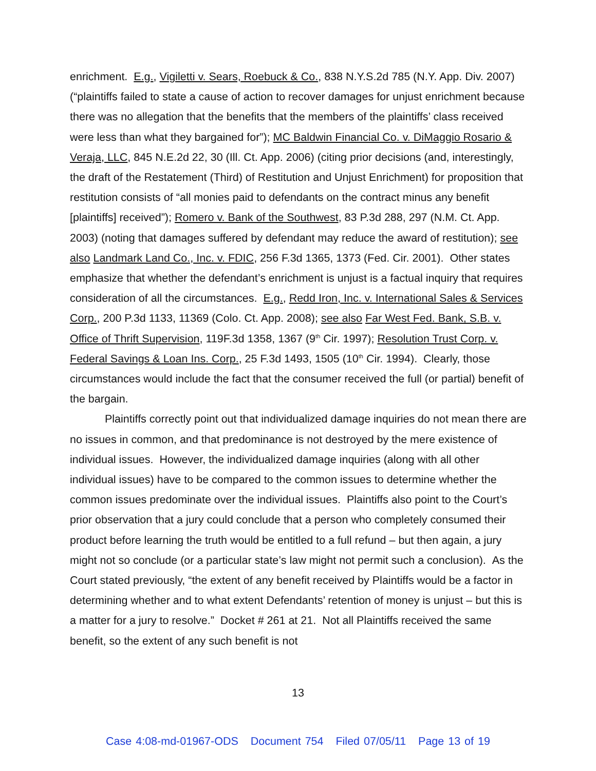enrichment. E.g., Vigiletti v. Sears, Roebuck & Co., 838 N.Y.S.2d 785 (N.Y. App. Div. 2007) (“plaintiffs failed to state a cause of action to recover damages for unjust enrichment because there was no allegation that the benefits that the members of the plaintiffs’ class received were less than what they bargained for”); MC Baldwin Financial Co. v. DiMaggio Rosario & Veraja, LLC, 845 N.E.2d 22, 30 (Ill. Ct. App. 2006) (citing prior decisions (and, interestingly, the draft of the Restatement (Third) of Restitution and Unjust Enrichment) for proposition that restitution consists of “all monies paid to defendants on the contract minus any benefit [plaintiffs] received”); Romero v. Bank of the Southwest, 83 P.3d 288, 297 (N.M. Ct. App. 2003) (noting that damages suffered by defendant may reduce the award of restitution); see also Landmark Land Co., Inc. v. FDIC, 256 F.3d 1365, 1373 (Fed. Cir. 2001). Other states emphasize that whether the defendant’s enrichment is unjust is a factual inquiry that requires consideration of all the circumstances. E.g., Redd Iron, Inc. v. International Sales & Services Corp., 200 P.3d 1133, 11369 (Colo. Ct. App. 2008); see also Far West Fed. Bank, S.B. v. Office of Thrift Supervision, 119F.3d 1358, 1367 (9<sup>th</sup> Cir. 1997); Resolution Trust Corp. v. Federal Savings & Loan Ins. Corp., 25 F.3d 1493, 1505 (10<sup>th</sup> Cir. 1994). Clearly, those circumstances would include the fact that the consumer received the full (or partial) benefit of the bargain.
Plaintiffs correctly point out that individualized damage inquiries do not mean there are no issues in common, and that predominance is not destroyed by the mere existence of individual issues. However, the individualized damage inquiries (along with all other individual issues) have to be compared to the common issues to determine whether the common issues predominate over the individual issues. Plaintiffs also point to the Court’s prior observation that a jury could conclude that a person who completely consumed their product before learning the truth would be entitled to a full refund – but then again, a jury might not so conclude (or a particular state’s law might not permit such a conclusion). As the Court stated previously, “the extent of any benefit received by Plaintiffs would be a factor in determining whether and to what extent Defendants’ retention of money is unjust – but this is a matter for a jury to resolve.” Docket # 261 at 21. Not all Plaintiffs received the same benefit, so the extent of any such benefit is not
13
Case 4:08-md-01967-ODS Document 754 Filed 07/05/11 Page 13 of 19